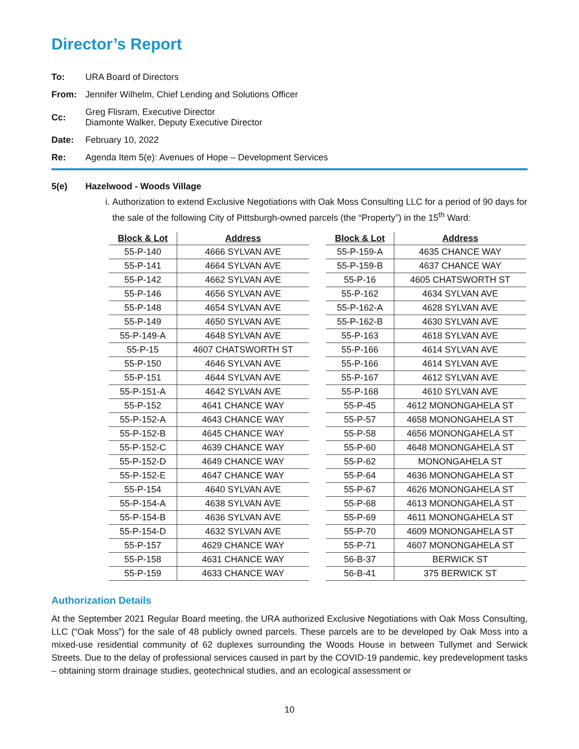Director’s Report
| To: | URA Board of Directors |
| From: | Jennifer Wilhelm, Chief Lending and Solutions Officer |
| Cc: | Greg Flisram, Executive Director Diamonte Walker, Deputy Executive Director |
| Date: | February 10, 2022 |
| Re: | Agenda Item 5(e): Avenues of Hope – Development Services |
5(e) Hazelwood - Woods Village
i. Authorization to extend Exclusive Negotiations with Oak Moss Consulting LLC for a period of 90 days for the sale of the following City of Pittsburgh-owned parcels (the “Property”) in the 15<sup>th</sup> Ward:
| Block & Lot | Address |
| --- | --- |
| 55-P-140 | 4666 SYLVAN AVE |
| 55-P-141 | 4664 SYLVAN AVE |
| 55-P-142 | 4662 SYLVAN AVE |
| 55-P-146 | 4656 SYLVAN AVE |
| 55-P-148 | 4654 SYLVAN AVE |
| 55-P-149 | 4650 SYLVAN AVE |
| 55-P-149-A | 4648 SYLVAN AVE |
| 55-P-15 | 4607 CHATSWORTH ST |
| 55-P-150 | 4646 SYLVAN AVE |
| 55-P-151 | 4644 SYLVAN AVE |
| 55-P-151-A | 4642 SYLVAN AVE |
| 55-P-152 | 4641 CHANCE WAY |
| 55-P-152-A | 4643 CHANCE WAY |
| 55-P-152-B | 4645 CHANCE WAY |
| 55-P-152-C | 4639 CHANCE WAY |
| 55-P-152-D | 4649 CHANCE WAY |
| 55-P-152-E | 4647 CHANCE WAY |
| 55-P-154 | 4640 SYLVAN AVE |
| 55-P-154-A | 4638 SYLVAN AVE |
| 55-P-154-B | 4636 SYLVAN AVE |
| 55-P-154-D | 4632 SYLVAN AVE |
| 55-P-157 | 4629 CHANCE WAY |
| 55-P-158 | 4631 CHANCE WAY |
| 55-P-159 | 4633 CHANCE WAY |
| Block & Lot | Address |
| --- | --- |
| 55-P-159-A | 4635 CHANCE WAY |
| 55-P-159-B | 4637 CHANCE WAY |
| 55-P-16 | 4605 CHATSWORTH ST |
| 55-P-162 | 4634 SYLVAN AVE |
| 55-P-162-A | 4628 SYLVAN AVE |
| 55-P-162-B | 4630 SYLVAN AVE |
| 55-P-163 | 4618 SYLVAN AVE |
| 55-P-166 | 4614 SYLVAN AVE |
| 55-P-166 | 4614 SYLVAN AVE |
| 55-P-167 | 4612 SYLVAN AVE |
| 55-P-168 | 4610 SYLVAN AVE |
| 55-P-45 | 4612 MONONGAHELA ST |
| 55-P-57 | 4658 MONONGAHELA ST |
| 55-P-58 | 4656 MONONGAHELA ST |
| 55-P-60 | 4648 MONONGAHELA ST |
| 55-P-62 | MONONGAHELA ST |
| 55-P-64 | 4636 MONONGAHELA ST |
| 55-P-67 | 4626 MONONGAHELA ST |
| 55-P-68 | 4613 MONONGAHELA ST |
| 55-P-69 | 4611 MONONGAHELA ST |
| 55-P-70 | 4609 MONONGAHELA ST |
| 55-P-71 | 4607 MONONGAHELA ST |
| 56-B-37 | BERWICK ST |
| 56-B-41 | 375 BERWICK ST |
Authorization Details
At the September 2021 Regular Board meeting, the URA authorized Exclusive Negotiations with Oak Moss Consulting, LLC (“Oak Moss”) for the sale of 48 publicly owned parcels. These parcels are to be developed by Oak Moss into a mixed-use residential community of 62 duplexes surrounding the Woods House in between Tullymet and Serwick Streets. Due to the delay of professional services caused in part by the COVID-19 pandemic, key predevelopment tasks – obtaining storm drainage studies, geotechnical studies, and an ecological assessment or
10